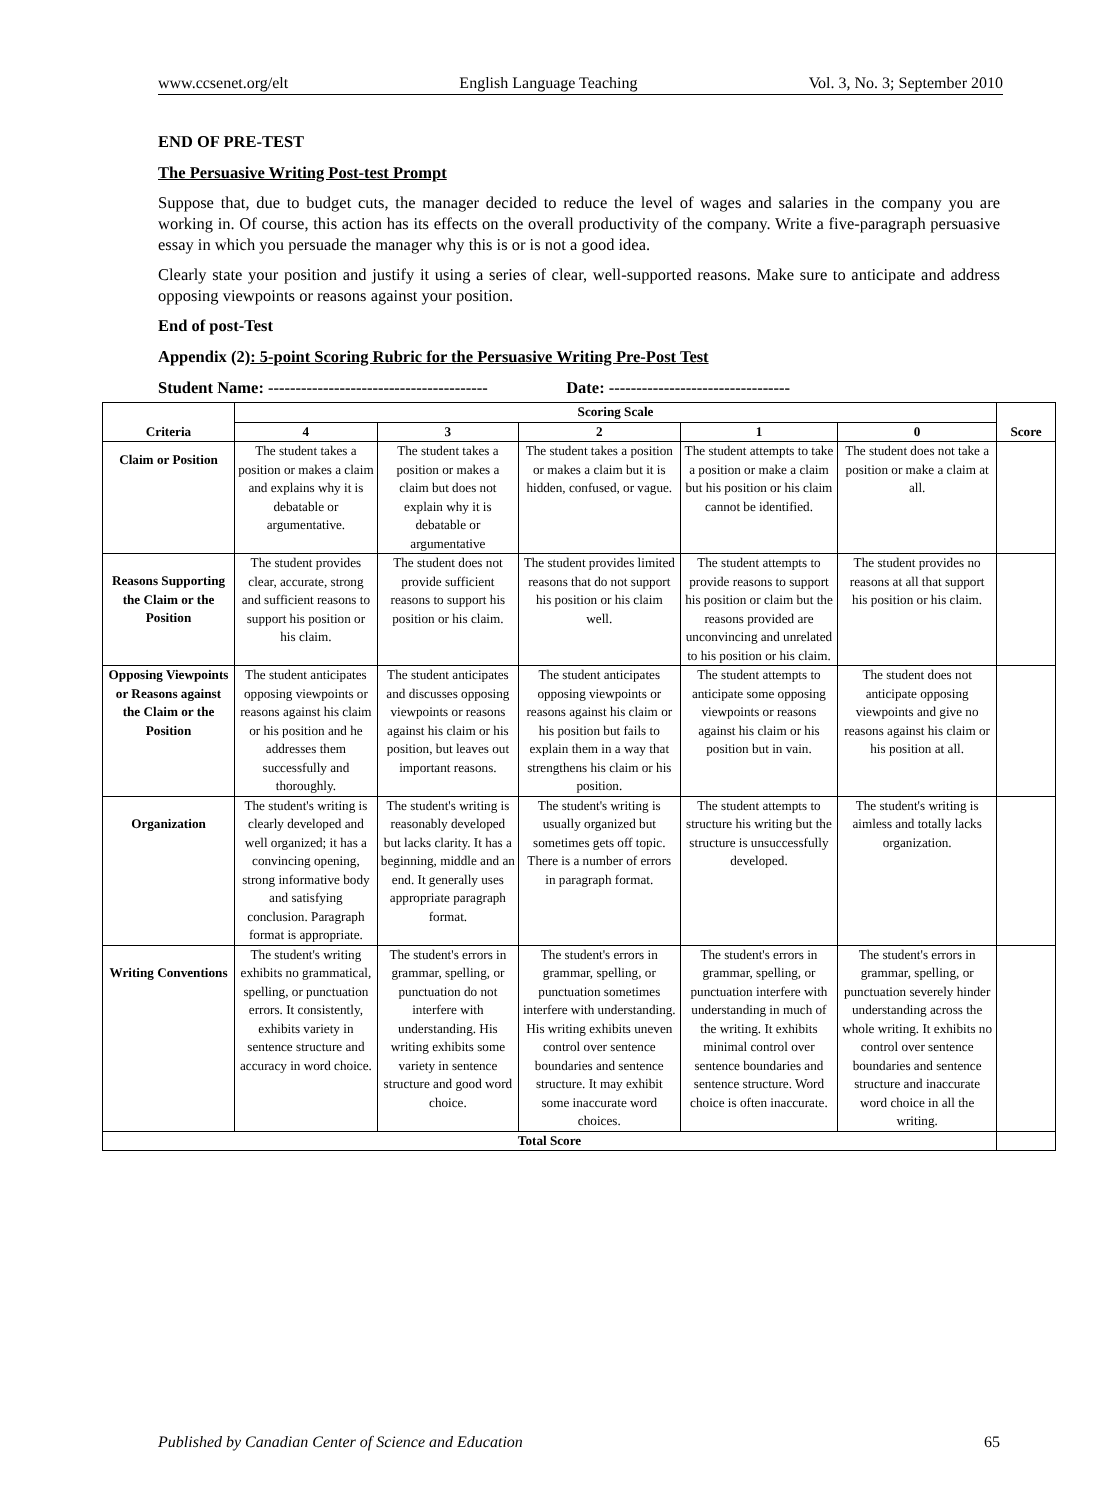www.ccsenet.org/elt English Language Teaching Vol. 3, No. 3; September 2010
END OF PRE-TEST
The Persuasive Writing Post-test Prompt
Suppose that, due to budget cuts, the manager decided to reduce the level of wages and salaries in the company you are working in. Of course, this action has its effects on the overall productivity of the company. Write a five-paragraph persuasive essay in which you persuade the manager why this is or is not a good idea.
Clearly state your position and justify it using a series of clear, well-supported reasons. Make sure to anticipate and address opposing viewpoints or reasons against your position.
End of post-Test
Appendix (2): 5-point Scoring Rubric for the Persuasive Writing Pre-Post Test
Student Name: ---------------------------------------- Date: ---------------------------------
| Criteria | Scoring Scale | | | | | Score |
| --- | --- | --- | --- | --- | --- | --- |
| | 4 | 3 | 2 | 1 | 0 | |
| Claim or Position | The student takes a position or makes a claim and explains why it is debatable or argumentative. | The student takes a position or makes a claim but does not explain why it is debatable or argumentative | The student takes a position or makes a claim but it is hidden, confused, or vague. | The student attempts to take a position or make a claim but his position or his claim cannot be identified. | The student does not take a position or make a claim at all. | |
| Reasons Supporting the Claim or the Position | The student provides clear, accurate, strong and sufficient reasons to support his position or his claim. | The student does not provide sufficient reasons to support his position or his claim. | The student provides limited reasons that do not support his position or his claim well. | The student attempts to provide reasons to support his position or claim but the reasons provided are unconvincing and unrelated to his position or his claim. | The student provides no reasons at all that support his position or his claim. | |
| Opposing Viewpoints or Reasons against the Claim or the Position | The student anticipates opposing viewpoints or reasons against his claim or his position and he addresses them successfully and thoroughly. | The student anticipates and discusses opposing viewpoints or reasons against his claim or his position, but leaves out important reasons. | The student anticipates opposing viewpoints or reasons against his claim or his position but fails to explain them in a way that strengthens his claim or his position. | The student attempts to anticipate some opposing viewpoints or reasons against his claim or his position but in vain. | The student does not anticipate opposing viewpoints and give no reasons against his claim or his position at all. | |
| Organization | The student's writing is clearly developed and well organized; it has a convincing opening, strong informative body and satisfying conclusion. Paragraph format is appropriate. | The student's writing is reasonably developed but lacks clarity. It has a beginning, middle and an end. It generally uses appropriate paragraph format. | The student's writing is usually organized but sometimes gets off topic. There is a number of errors in paragraph format. | The student attempts to structure his writing but the structure is unsuccessfully developed. | The student's writing is aimless and totally lacks organization. | |
| Writing Conventions | The student's writing exhibits no grammatical, spelling, or punctuation errors. It consistently, exhibits variety in sentence structure and accuracy in word choice. | The student's errors in grammar, spelling, or punctuation do not interfere with understanding. His writing exhibits some variety in sentence structure and good word choice. | The student's errors in grammar, spelling, or punctuation sometimes interfere with understanding. His writing exhibits uneven control over sentence boundaries and sentence structure. It may exhibit some inaccurate word choices. | The student's errors in grammar, spelling, or punctuation interfere with understanding in much of the writing. It exhibits minimal control over sentence boundaries and sentence structure. Word choice is often inaccurate. | The student's errors in grammar, spelling, or punctuation severely hinder understanding across the whole writing. It exhibits no control over sentence boundaries and sentence structure and inaccurate word choice in all the writing. | |
| Total Score | | | | | | |
Published by Canadian Center of Science and Education 65